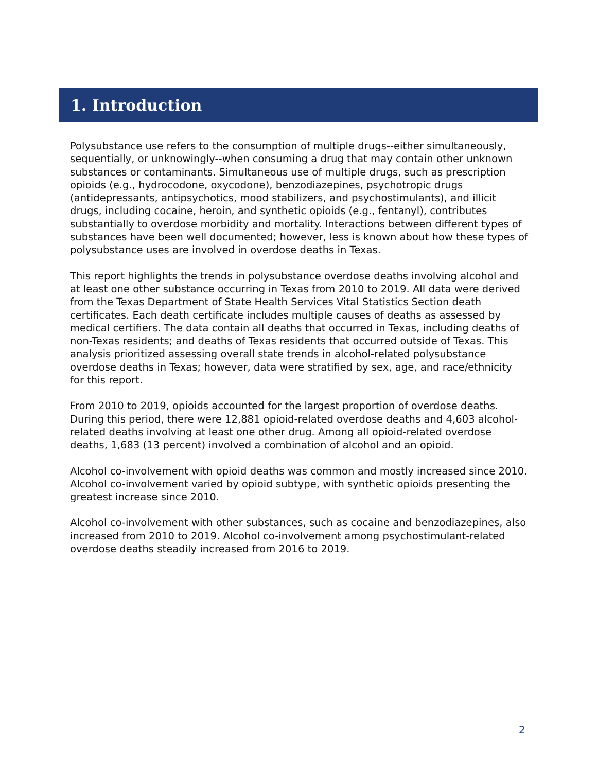1. Introduction
Polysubstance use refers to the consumption of multiple drugs--either simultaneously, sequentially, or unknowingly--when consuming a drug that may contain other unknown substances or contaminants. Simultaneous use of multiple drugs, such as prescription opioids (e.g., hydrocodone, oxycodone), benzodiazepines, psychotropic drugs (antidepressants, antipsychotics, mood stabilizers, and psychostimulants), and illicit drugs, including cocaine, heroin, and synthetic opioids (e.g., fentanyl), contributes substantially to overdose morbidity and mortality. Interactions between different types of substances have been well documented; however, less is known about how these types of polysubstance uses are involved in overdose deaths in Texas.
This report highlights the trends in polysubstance overdose deaths involving alcohol and at least one other substance occurring in Texas from 2010 to 2019. All data were derived from the Texas Department of State Health Services Vital Statistics Section death certificates. Each death certificate includes multiple causes of deaths as assessed by medical certifiers. The data contain all deaths that occurred in Texas, including deaths of non-Texas residents; and deaths of Texas residents that occurred outside of Texas. This analysis prioritized assessing overall state trends in alcohol-related polysubstance overdose deaths in Texas; however, data were stratified by sex, age, and race/ethnicity for this report.
From 2010 to 2019, opioids accounted for the largest proportion of overdose deaths. During this period, there were 12,881 opioid-related overdose deaths and 4,603 alcohol-related deaths involving at least one other drug. Among all opioid-related overdose deaths, 1,683 (13 percent) involved a combination of alcohol and an opioid.
Alcohol co-involvement with opioid deaths was common and mostly increased since 2010. Alcohol co-involvement varied by opioid subtype, with synthetic opioids presenting the greatest increase since 2010.
Alcohol co-involvement with other substances, such as cocaine and benzodiazepines, also increased from 2010 to 2019. Alcohol co-involvement among psychostimulant-related overdose deaths steadily increased from 2016 to 2019.
2